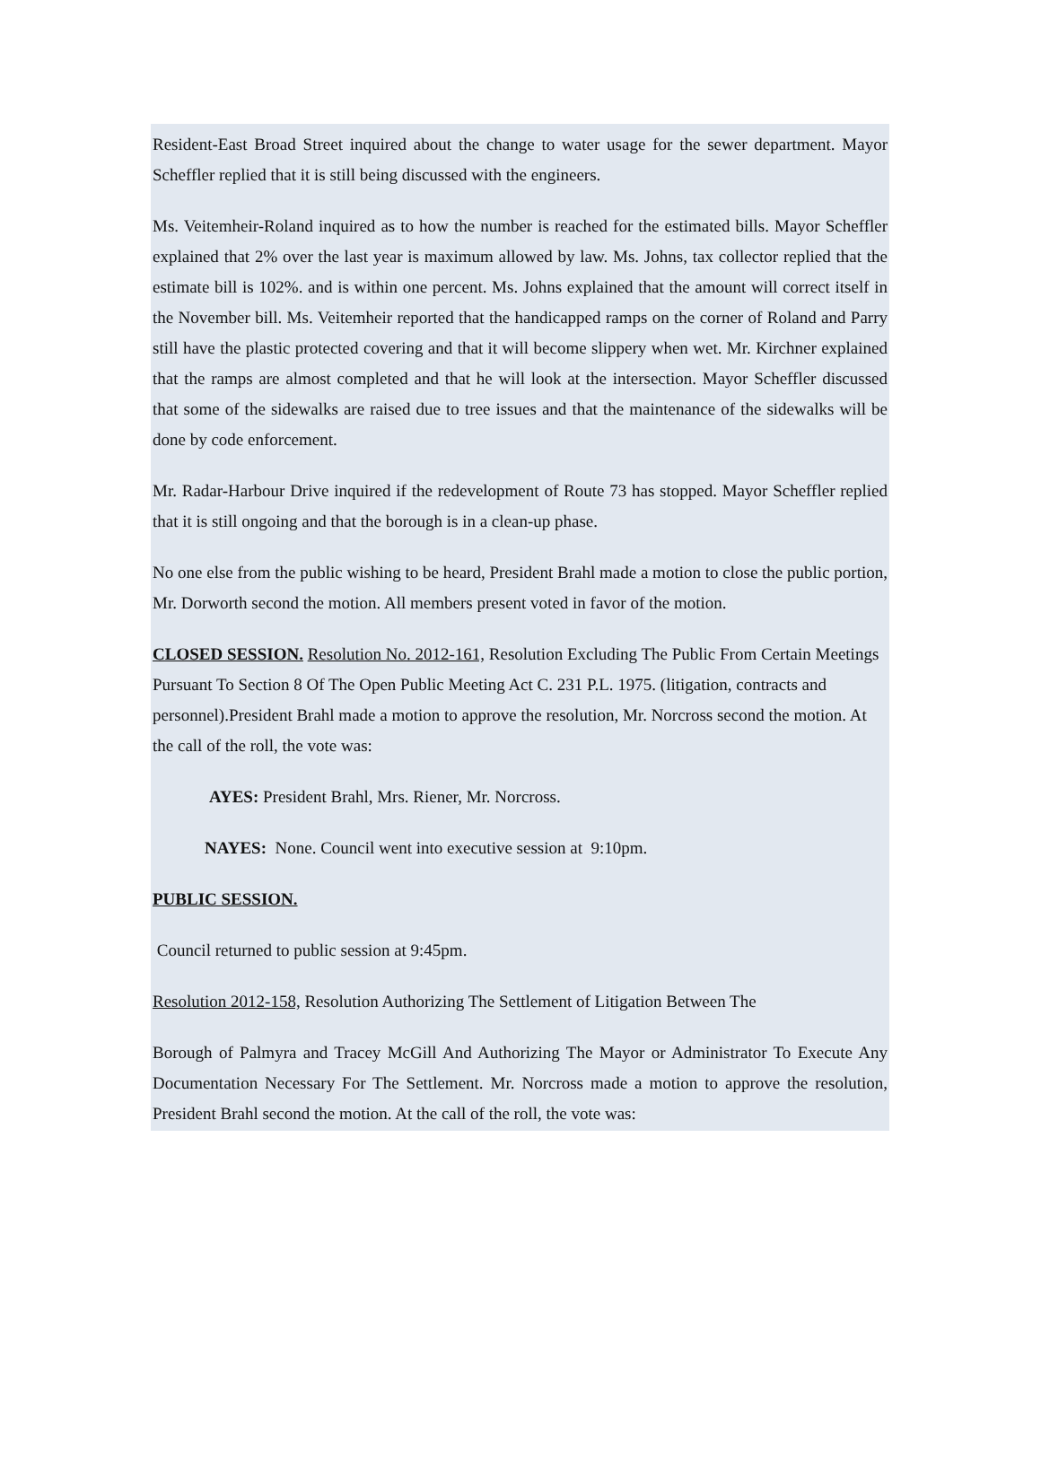Resident-East Broad Street inquired about the change to water usage for the sewer department. Mayor Scheffler replied that it is still being discussed with the engineers.
Ms. Veitemheir-Roland inquired as to how the number is reached for the estimated bills. Mayor Scheffler explained that 2% over the last year is maximum allowed by law. Ms. Johns, tax collector replied that the estimate bill is 102%. and is within one percent. Ms. Johns explained that the amount will correct itself in the November bill. Ms. Veitemheir reported that the handicapped ramps on the corner of Roland and Parry still have the plastic protected covering and that it will become slippery when wet. Mr. Kirchner explained that the ramps are almost completed and that he will look at the intersection. Mayor Scheffler discussed that some of the sidewalks are raised due to tree issues and that the maintenance of the sidewalks will be done by code enforcement.
Mr. Radar-Harbour Drive inquired if the redevelopment of Route 73 has stopped. Mayor Scheffler replied that it is still ongoing and that the borough is in a clean-up phase.
No one else from the public wishing to be heard, President Brahl made a motion to close the public portion, Mr. Dorworth second the motion. All members present voted in favor of the motion.
CLOSED SESSION. Resolution No. 2012-161, Resolution Excluding The Public From Certain Meetings Pursuant To Section 8 Of The Open Public Meeting Act C. 231 P.L. 1975. (litigation, contracts and personnel).President Brahl made a motion to approve the resolution, Mr. Norcross second the motion. At the call of the roll, the vote was:
AYES: President Brahl, Mrs. Riener, Mr. Norcross.
NAYES: None. Council went into executive session at 9:10pm.
PUBLIC SESSION.
Council returned to public session at 9:45pm.
Resolution 2012-158, Resolution Authorizing The Settlement of Litigation Between The
Borough of Palmyra and Tracey McGill And Authorizing The Mayor or Administrator To Execute Any Documentation Necessary For The Settlement. Mr. Norcross made a motion to approve the resolution, President Brahl second the motion. At the call of the roll, the vote was: